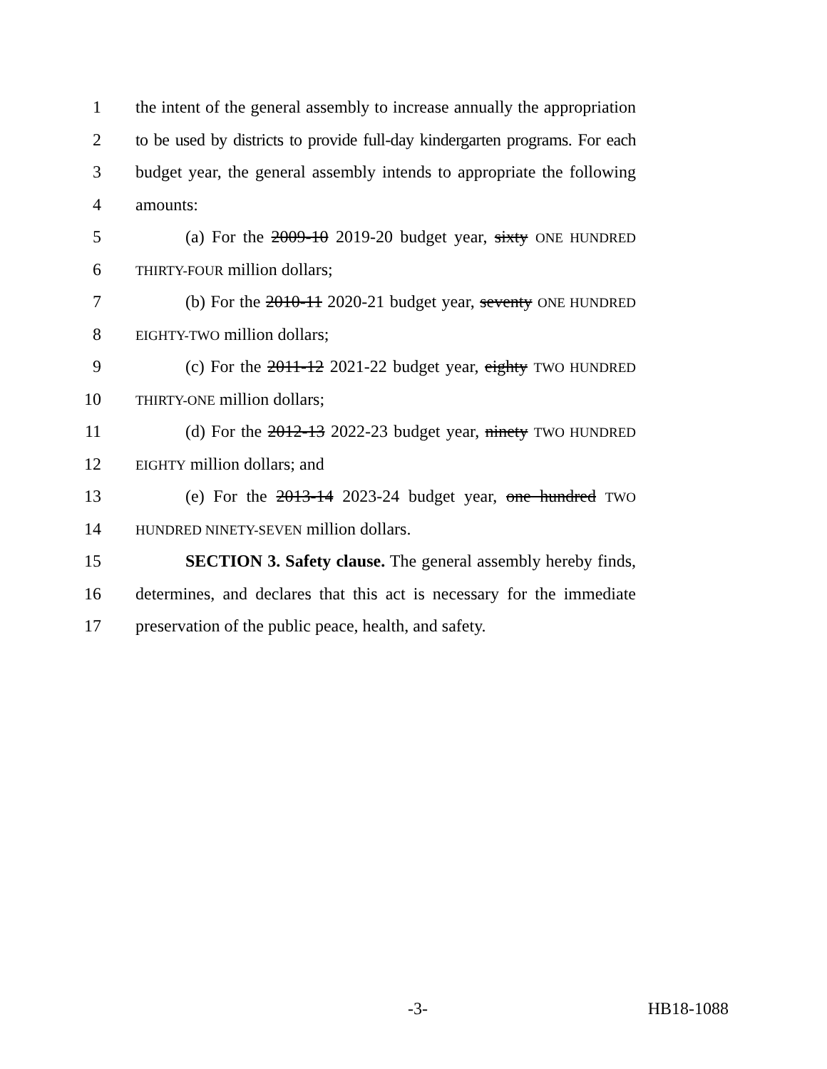1 the intent of the general assembly to increase annually the appropriation
2 to be used by districts to provide full-day kindergarten programs. For each
3 budget year, the general assembly intends to appropriate the following
4 amounts:
5 (a) For the 2009-10 2019-20 budget year, sixty ONE HUNDRED
6 THIRTY-FOUR million dollars;
7 (b) For the 2010-11 2020-21 budget year, seventy ONE HUNDRED
8 EIGHTY-TWO million dollars;
9 (c) For the 2011-12 2021-22 budget year, eighty TWO HUNDRED
10 THIRTY-ONE million dollars;
11 (d) For the 2012-13 2022-23 budget year, ninety TWO HUNDRED
12 EIGHTY million dollars; and
13 (e) For the 2013-14 2023-24 budget year, one hundred TWO
14 HUNDRED NINETY-SEVEN million dollars.
15 SECTION 3. Safety clause. The general assembly hereby finds,
16 determines, and declares that this act is necessary for the immediate
17 preservation of the public peace, health, and safety.
-3- HB18-1088